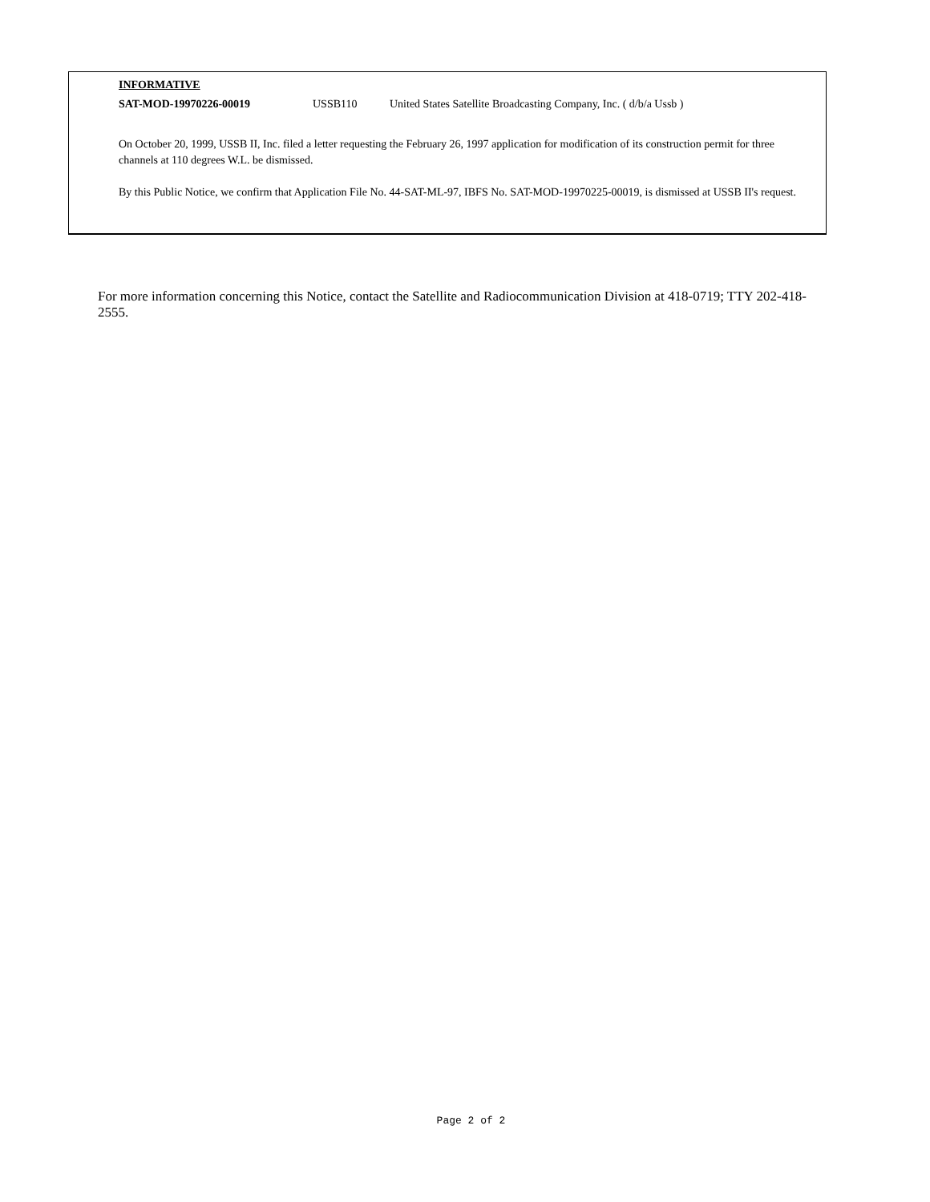INFORMATIVE
SAT-MOD-19970226-00019 USSB110 United States Satellite Broadcasting Company, Inc. ( d/b/a Ussb )
On October 20, 1999, USSB II, Inc. filed a letter requesting the February 26, 1997 application for modification of its construction permit for three channels at 110 degrees W.L. be dismissed.
By this Public Notice, we confirm that Application File No. 44-SAT-ML-97, IBFS No. SAT-MOD-19970225-00019, is dismissed at USSB II's request.
For more information concerning this Notice, contact the Satellite and Radiocommunication Division at 418-0719; TTY 202-418-2555.
Page 2 of 2